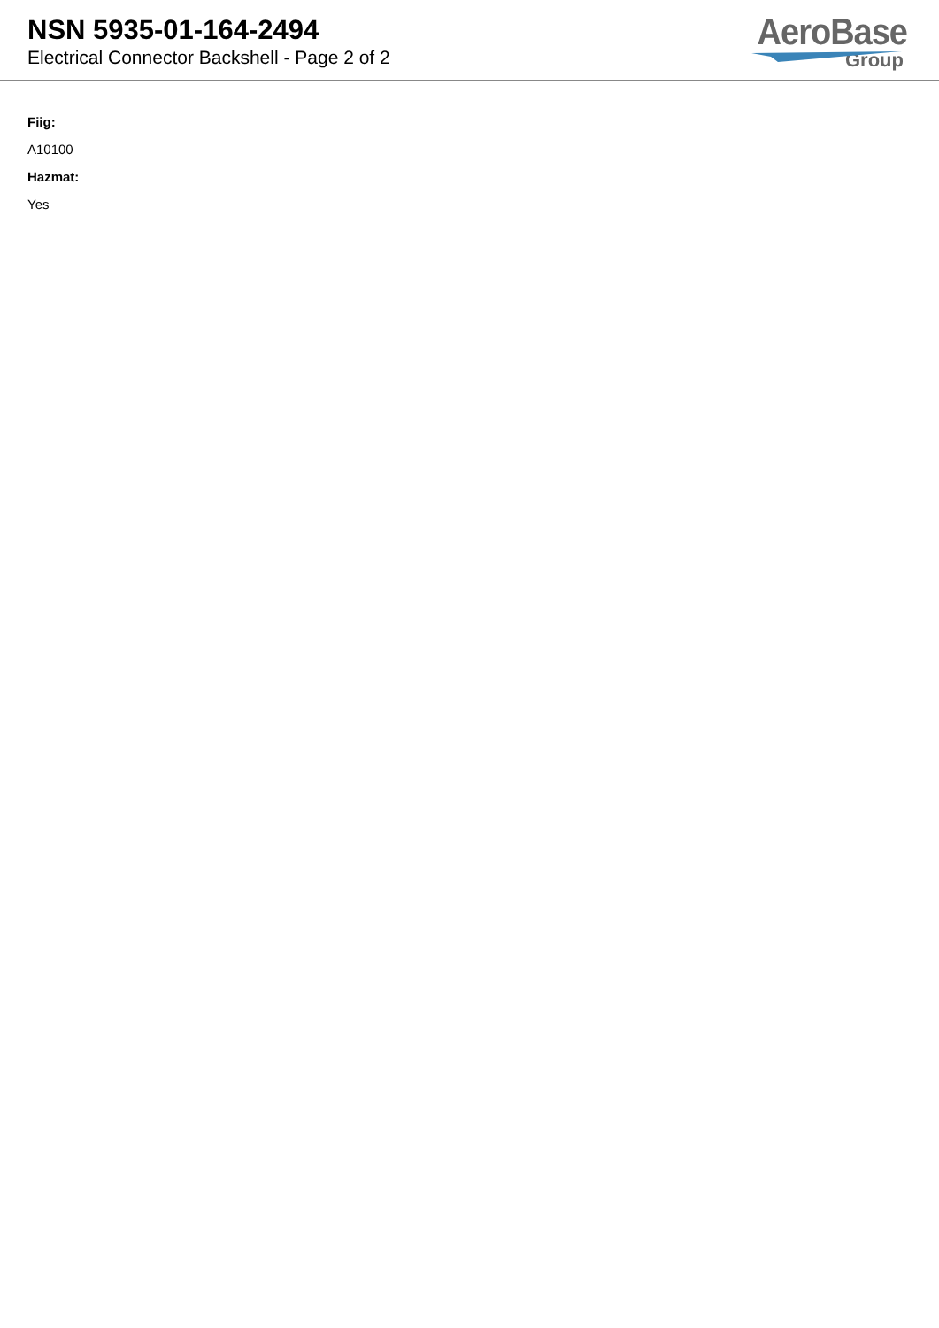NSN 5935-01-164-2494
Electrical Connector Backshell - Page 2 of 2
AeroBase
Group
Fiig:
A10100
Hazmat:
Yes